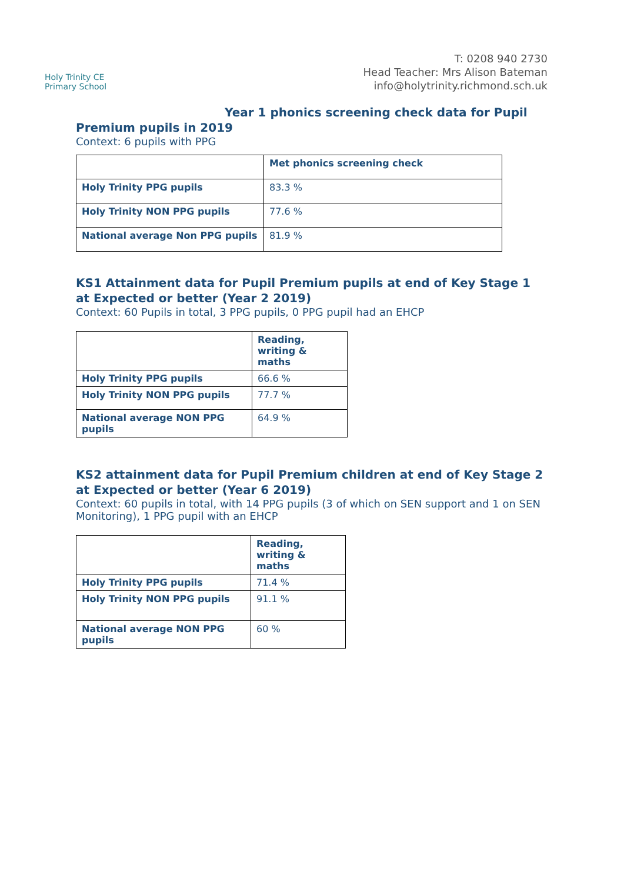Holy Trinity CE
Primary School
T: 0208 940 2730
Head Teacher: Mrs Alison Bateman
info@holytrinity.richmond.sch.uk
Year 1 phonics screening check data for Pupil
Premium pupils in 2019
Context: 6 pupils with PPG
| | Met phonics screening check |
| --- | --- |
| Holy Trinity PPG pupils | 83.3 % |
| Holy Trinity NON PPG pupils | 77.6 % |
| National average Non PPG pupils | 81.9 % |
KS1 Attainment data for Pupil Premium pupils at end of Key Stage 1 at Expected or better (Year 2 2019)
Context: 60 Pupils in total, 3 PPG pupils, 0 PPG pupil had an EHCP
| | Reading, writing & maths |
| --- | --- |
| Holy Trinity PPG pupils | 66.6 % |
| Holy Trinity NON PPG pupils | 77.7 % |
| National average NON PPG pupils | 64.9 % |
KS2 attainment data for Pupil Premium children at end of Key Stage 2 at Expected or better (Year 6 2019)
Context: 60 pupils in total, with 14 PPG pupils (3 of which on SEN support and 1 on SEN Monitoring), 1 PPG pupil with an EHCP
| | Reading, writing & maths |
| --- | --- |
| Holy Trinity PPG pupils | 71.4 % |
| Holy Trinity NON PPG pupils | 91.1 % |
| National average NON PPG pupils | 60 % |